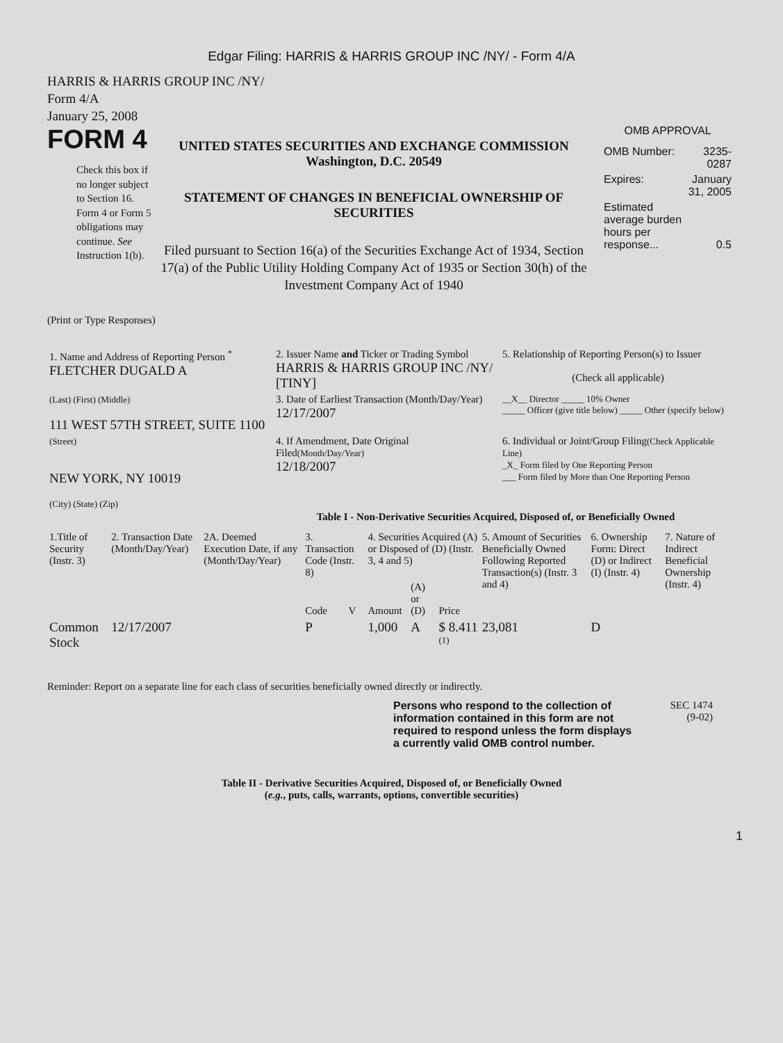Edgar Filing: HARRIS & HARRIS GROUP INC /NY/ - Form 4/A
HARRIS & HARRIS GROUP INC /NY/
Form 4/A
January 25, 2008
FORM 4
Check this box if no longer subject to Section 16. Form 4 or Form 5 obligations may continue. See Instruction 1(b).
UNITED STATES SECURITIES AND EXCHANGE COMMISSION
Washington, D.C. 20549
STATEMENT OF CHANGES IN BENEFICIAL OWNERSHIP OF SECURITIES
Filed pursuant to Section 16(a) of the Securities Exchange Act of 1934, Section 17(a) of the Public Utility Holding Company Act of 1935 or Section 30(h) of the Investment Company Act of 1940
OMB APPROVAL
| OMB Number: | 3235-0287 |
| Expires: | January 31, 2005 |
| Estimated average burden hours per response... | 0.5 |
(Print or Type Responses)
| 1. Name and Address of Reporting Person <sup>*</sup> FLETCHER DUGALD A | 2. Issuer Name and Ticker or Trading Symbol HARRIS & HARRIS GROUP INC /NY/ [TINY] | 5. Relationship of Reporting Person(s) to Issuer (Check all applicable) |
| (Last) (First) (Middle) 111 WEST 57TH STREET, SUITE 1100 | 3. Date of Earliest Transaction (Month/Day/Year) 12/17/2007 | __X__ Director _____ 10% Owner _____ Officer (give title below) _____ Other (specify below) |
| (Street) NEW YORK, NY 10019 (City) (State) (Zip) | 4. If Amendment, Date Original Filed (Month/Day/Year) 12/18/2007 | 6. Individual or Joint/Group Filing (Check Applicable Line) _X_ Form filed by One Reporting Person ___ Form filed by More than One Reporting Person |
Table I - Non-Derivative Securities Acquired, Disposed of, or Beneficially Owned
| 1.Title of Security (Instr. 3) | 2. Transaction Date (Month/Day/Year) | 2A. Deemed Execution Date, if any (Month/Day/Year) | 3. Transaction Code (Instr. 8) | | 4. Securities Acquired (A) or Disposed of (D) (Instr. 3, 4 and 5) | | | 5. Amount of Securities Beneficially Owned Following Reported Transaction(s) (Instr. 3 and 4) | 6. Ownership Form: Direct (D) or Indirect (I) (Instr. 4) | 7. Nature of Indirect Beneficial Ownership (Instr. 4) |
| --- | --- | --- | --- | --- | --- | --- | --- | --- | --- | --- |
| | | | Code | V | Amount | (A) or (D) | Price | | | |
| Common Stock | 12/17/2007 | | P | | 1,000 | A | $ 8.411 <sup>(1)</sup> | 23,081 | D | |
Reminder: Report on a separate line for each class of securities beneficially owned directly or indirectly.
Persons who respond to the collection of information contained in this form are not required to respond unless the form displays a currently valid OMB control number.
SEC 1474
(9-02)
Table II - Derivative Securities Acquired, Disposed of, or Beneficially Owned
(e.g., puts, calls, warrants, options, convertible securities)
1